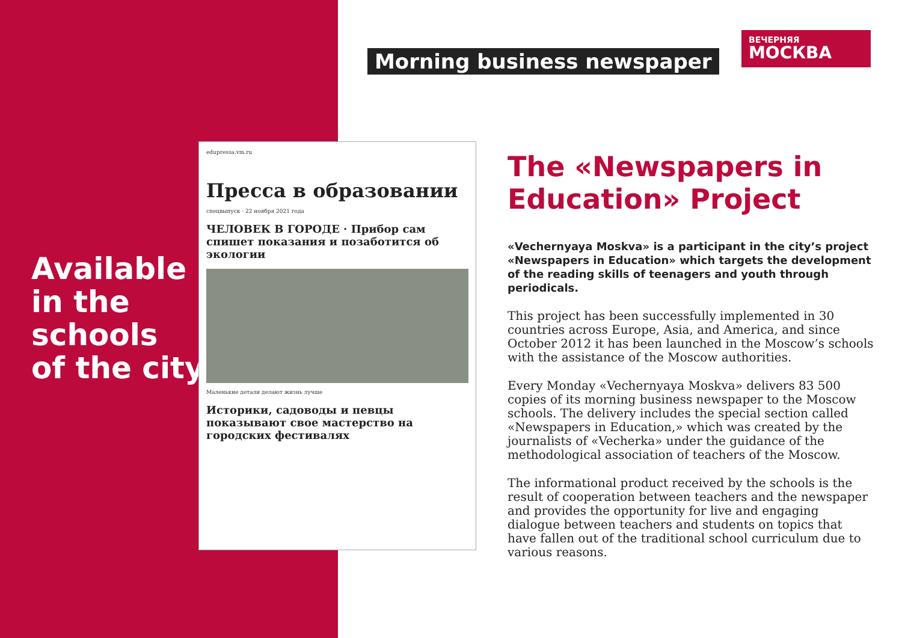Available
in the
schools
of the city
Morning business newspaper
ВЕЧЕРНЯЯ
МОСКВА
edupressa.vm.ru
Пресса в образовании
спецвыпуск · 22 ноября 2021 года
ЧЕЛОВЕК В ГОРОДЕ · Прибор сам спишет показания и позаботится об экологии
Маленькие детали делают жизнь лучше
Историки, садоводы и певцы показывают свое мастерство на городских фестивалях
The «Newspapers in Education» Project
«Vechernyaya Moskva» is a participant in the city’s project «Newspapers in Education» which targets the development of the reading skills of teenagers and youth through periodicals.
This project has been successfully implemented in 30 countries across Europe, Asia, and America, and since October 2012 it has been launched in the Moscow’s schools with the assistance of the Moscow authorities.
Every Monday «Vechernyaya Moskva» delivers 83 500 copies of its morning business newspaper to the Moscow schools. The delivery includes the special section called «Newspapers in Education,» which was created by the journalists of «Vecherka» under the guidance of the methodological association of teachers of the Moscow.
The informational product received by the schools is the result of cooperation between teachers and the newspaper and provides the opportunity for live and engaging dialogue between teachers and students on topics that have fallen out of the traditional school curriculum due to various reasons.